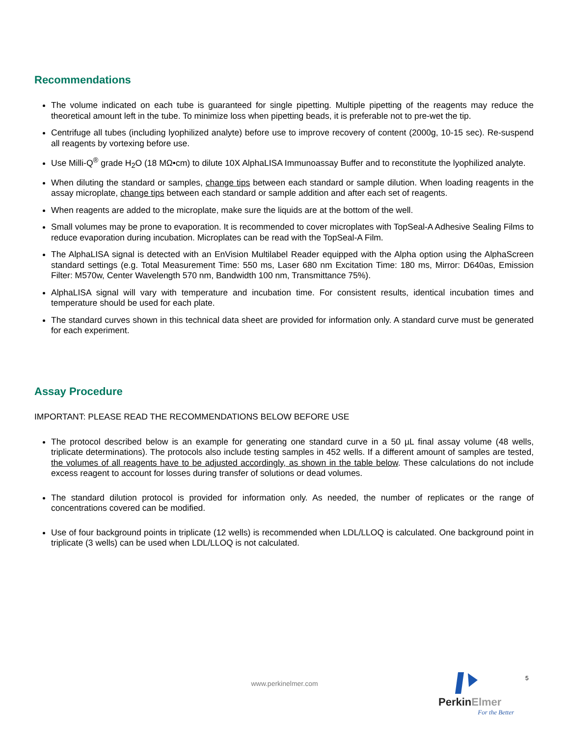Recommendations
The volume indicated on each tube is guaranteed for single pipetting. Multiple pipetting of the reagents may reduce the theoretical amount left in the tube. To minimize loss when pipetting beads, it is preferable not to pre-wet the tip.
Centrifuge all tubes (including lyophilized analyte) before use to improve recovery of content (2000g, 10-15 sec). Re-suspend all reagents by vortexing before use.
Use Milli-Q<sup>®</sup> grade H<sub>2</sub>O (18 MΩ•cm) to dilute 10X AlphaLISA Immunoassay Buffer and to reconstitute the lyophilized analyte.
When diluting the standard or samples, change tips between each standard or sample dilution. When loading reagents in the assay microplate, change tips between each standard or sample addition and after each set of reagents.
When reagents are added to the microplate, make sure the liquids are at the bottom of the well.
Small volumes may be prone to evaporation. It is recommended to cover microplates with TopSeal-A Adhesive Sealing Films to reduce evaporation during incubation. Microplates can be read with the TopSeal-A Film.
The AlphaLISA signal is detected with an EnVision Multilabel Reader equipped with the Alpha option using the AlphaScreen standard settings (e.g. Total Measurement Time: 550 ms, Laser 680 nm Excitation Time: 180 ms, Mirror: D640as, Emission Filter: M570w, Center Wavelength 570 nm, Bandwidth 100 nm, Transmittance 75%).
AlphaLISA signal will vary with temperature and incubation time. For consistent results, identical incubation times and temperature should be used for each plate.
The standard curves shown in this technical data sheet are provided for information only. A standard curve must be generated for each experiment.
Assay Procedure
IMPORTANT: PLEASE READ THE RECOMMENDATIONS BELOW BEFORE USE
The protocol described below is an example for generating one standard curve in a 50 µL final assay volume (48 wells, triplicate determinations). The protocols also include testing samples in 452 wells. If a different amount of samples are tested, the volumes of all reagents have to be adjusted accordingly, as shown in the table below. These calculations do not include excess reagent to account for losses during transfer of solutions or dead volumes.
The standard dilution protocol is provided for information only. As needed, the number of replicates or the range of concentrations covered can be modified.
Use of four background points in triplicate (12 wells) is recommended when LDL/LLOQ is calculated. One background point in triplicate (3 wells) can be used when LDL/LLOQ is not calculated.
www.perkinelmer.com
5
PerkinElmer
For the Better